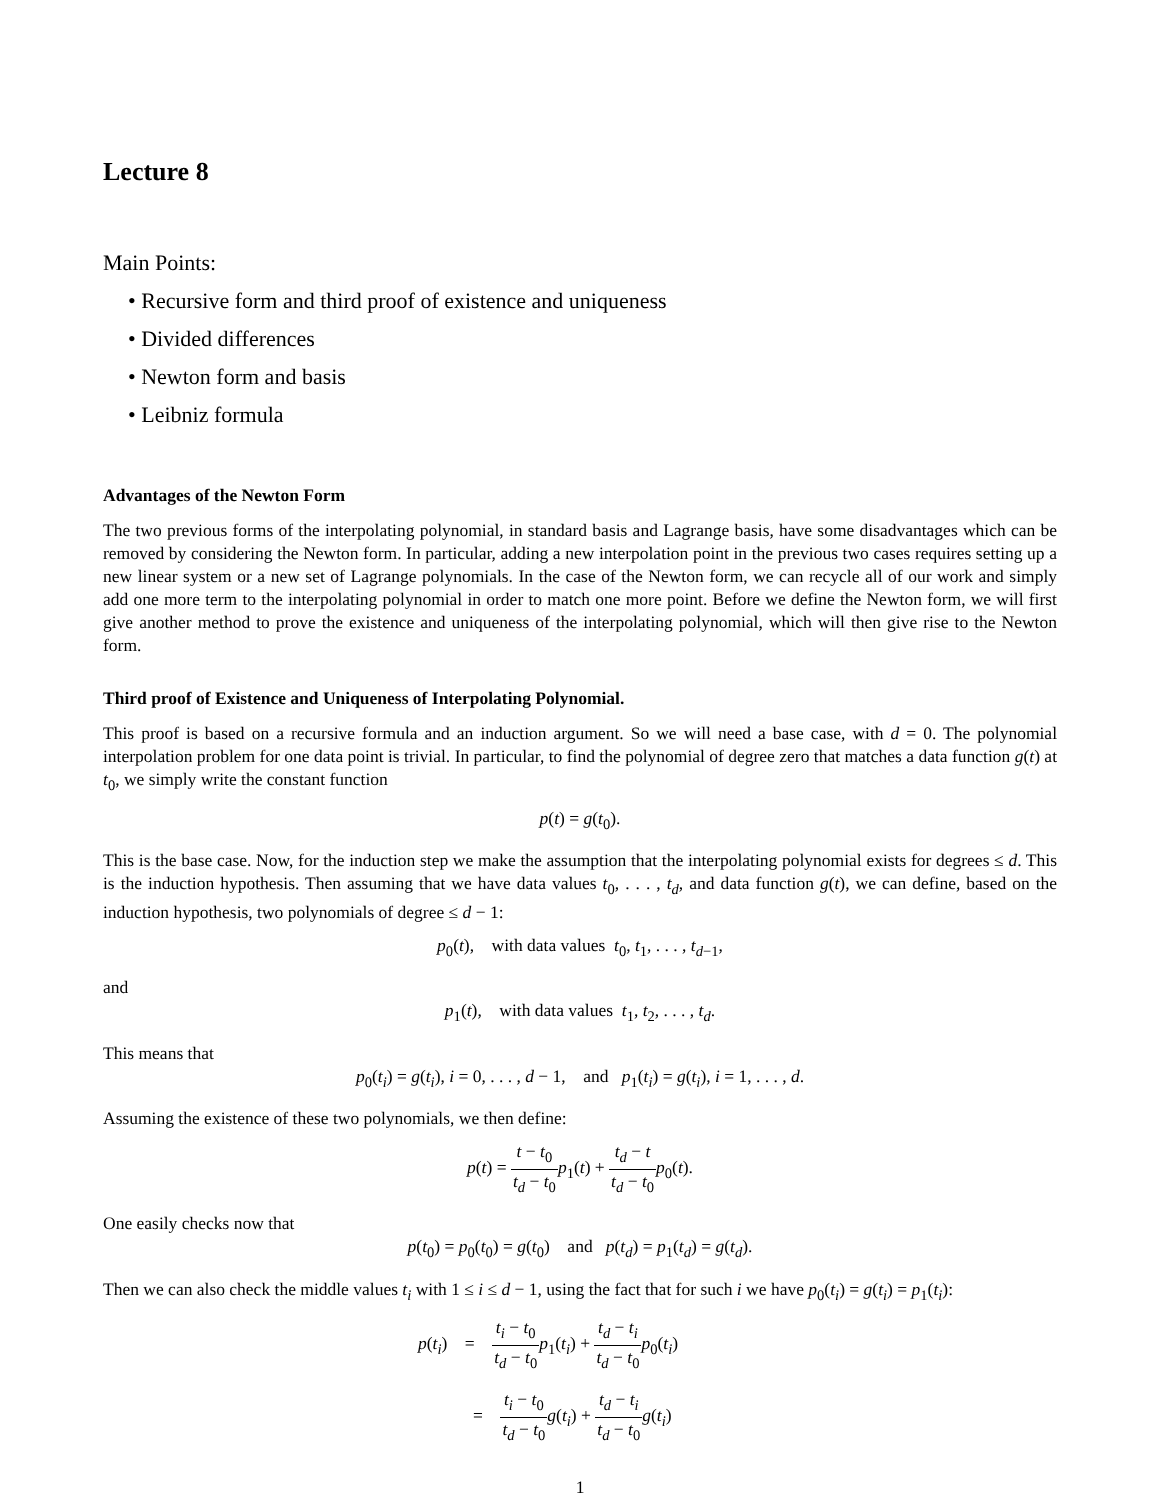Lecture 8
Main Points:
• Recursive form and third proof of existence and uniqueness
• Divided differences
• Newton form and basis
• Leibniz formula
Advantages of the Newton Form
The two previous forms of the interpolating polynomial, in standard basis and Lagrange basis, have some disadvantages which can be removed by considering the Newton form. In particular, adding a new interpolation point in the previous two cases requires setting up a new linear system or a new set of Lagrange polynomials. In the case of the Newton form, we can recycle all of our work and simply add one more term to the interpolating polynomial in order to match one more point. Before we define the Newton form, we will first give another method to prove the existence and uniqueness of the interpolating polynomial, which will then give rise to the Newton form.
Third proof of Existence and Uniqueness of Interpolating Polynomial.
This proof is based on a recursive formula and an induction argument. So we will need a base case, with d = 0. The polynomial interpolation problem for one data point is trivial. In particular, to find the polynomial of degree zero that matches a data function g(t) at t<sub>0</sub>, we simply write the constant function
p(t) = g(t<sub>0</sub>).
This is the base case. Now, for the induction step we make the assumption that the interpolating polynomial exists for degrees ≤ d. This is the induction hypothesis. Then assuming that we have data values t<sub>0</sub>, . . . , t<sub>d</sub>, and data function g(t), we can define, based on the induction hypothesis, two polynomials of degree ≤ d − 1:
p<sub>0</sub>(t), with data values t<sub>0</sub>, t<sub>1</sub>, . . . , t<sub>d−1</sub>,
and
p<sub>1</sub>(t), with data values t<sub>1</sub>, t<sub>2</sub>, . . . , t<sub>d</sub>.
This means that
p<sub>0</sub>(t<sub>i</sub>) = g(t<sub>i</sub>), i = 0, . . . , d − 1, and p<sub>1</sub>(t<sub>i</sub>) = g(t<sub>i</sub>), i = 1, . . . , d.
Assuming the existence of these two polynomials, we then define:
p(t) = t − t<sub>0</sub> t<sub>d</sub> − t<sub>0</sub> p<sub>1</sub>(t) + t<sub>d</sub> − t t<sub>d</sub> − t<sub>0</sub> p<sub>0</sub>(t).
One easily checks now that
p(t<sub>0</sub>) = p<sub>0</sub>(t<sub>0</sub>) = g(t<sub>0</sub>) and p(t<sub>d</sub>) = p<sub>1</sub>(t<sub>d</sub>) = g(t<sub>d</sub>).
Then we can also check the middle values t<sub>i</sub> with 1 ≤ i ≤ d − 1, using the fact that for such i we have p<sub>0</sub>(t<sub>i</sub>) = g(t<sub>i</sub>) = p<sub>1</sub>(t<sub>i</sub>):
p(t<sub>i</sub>) = t<sub>i</sub> − t<sub>0</sub> t<sub>d</sub> − t<sub>0</sub> p<sub>1</sub>(t<sub>i</sub>) + t<sub>d</sub> − t<sub>i</sub> t<sub>d</sub> − t<sub>0</sub> p<sub>0</sub>(t<sub>i</sub>)
= t<sub>i</sub> − t<sub>0</sub> t<sub>d</sub> − t<sub>0</sub> g(t<sub>i</sub>) + t<sub>d</sub> − t<sub>i</sub> t<sub>d</sub> − t<sub>0</sub> g(t<sub>i</sub>)
1